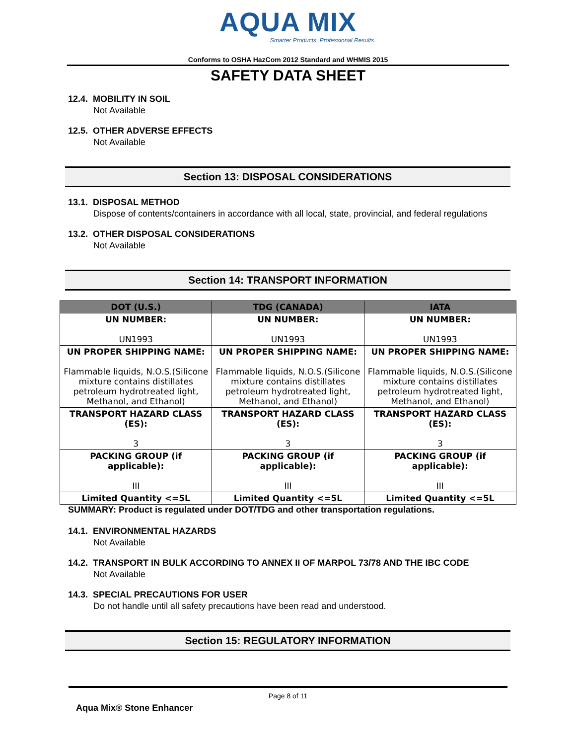AQUA MIX
Smarter Products. Professional Results.
Conforms to OSHA HazCom 2012 Standard and WHMIS 2015
SAFETY DATA SHEET
12.4. MOBILITY IN SOIL
Not Available
12.5. OTHER ADVERSE EFFECTS
Not Available
Section 13: DISPOSAL CONSIDERATIONS
13.1. DISPOSAL METHOD
Dispose of contents/containers in accordance with all local, state, provincial, and federal regulations
13.2. OTHER DISPOSAL CONSIDERATIONS
Not Available
Section 14: TRANSPORT INFORMATION
| DOT (U.S.) | TDG (CANADA) | IATA |
| --- | --- | --- |
| UN NUMBER: UN1993 | UN NUMBER: UN1993 | UN NUMBER: UN1993 |
| UN PROPER SHIPPING NAME: Flammable liquids, N.O.S.(Silicone mixture contains distillates petroleum hydrotreated light, Methanol, and Ethanol) | UN PROPER SHIPPING NAME: Flammable liquids, N.O.S.(Silicone mixture contains distillates petroleum hydrotreated light, Methanol, and Ethanol) | UN PROPER SHIPPING NAME: Flammable liquids, N.O.S.(Silicone mixture contains distillates petroleum hydrotreated light, Methanol, and Ethanol) |
| TRANSPORT HAZARD CLASS (ES): 3 | TRANSPORT HAZARD CLASS (ES): 3 | TRANSPORT HAZARD CLASS (ES): 3 |
| PACKING GROUP (if applicable): III | PACKING GROUP (if applicable): III | PACKING GROUP (if applicable): III |
| Limited Quantity <=5L | Limited Quantity <=5L | Limited Quantity <=5L |
SUMMARY: Product is regulated under DOT/TDG and other transportation regulations.
14.1. ENVIRONMENTAL HAZARDS
Not Available
14.2. TRANSPORT IN BULK ACCORDING TO ANNEX II OF MARPOL 73/78 AND THE IBC CODE
Not Available
14.3. SPECIAL PRECAUTIONS FOR USER
Do not handle until all safety precautions have been read and understood.
Section 15: REGULATORY INFORMATION
Page 8 of 11
Aqua Mix® Stone Enhancer